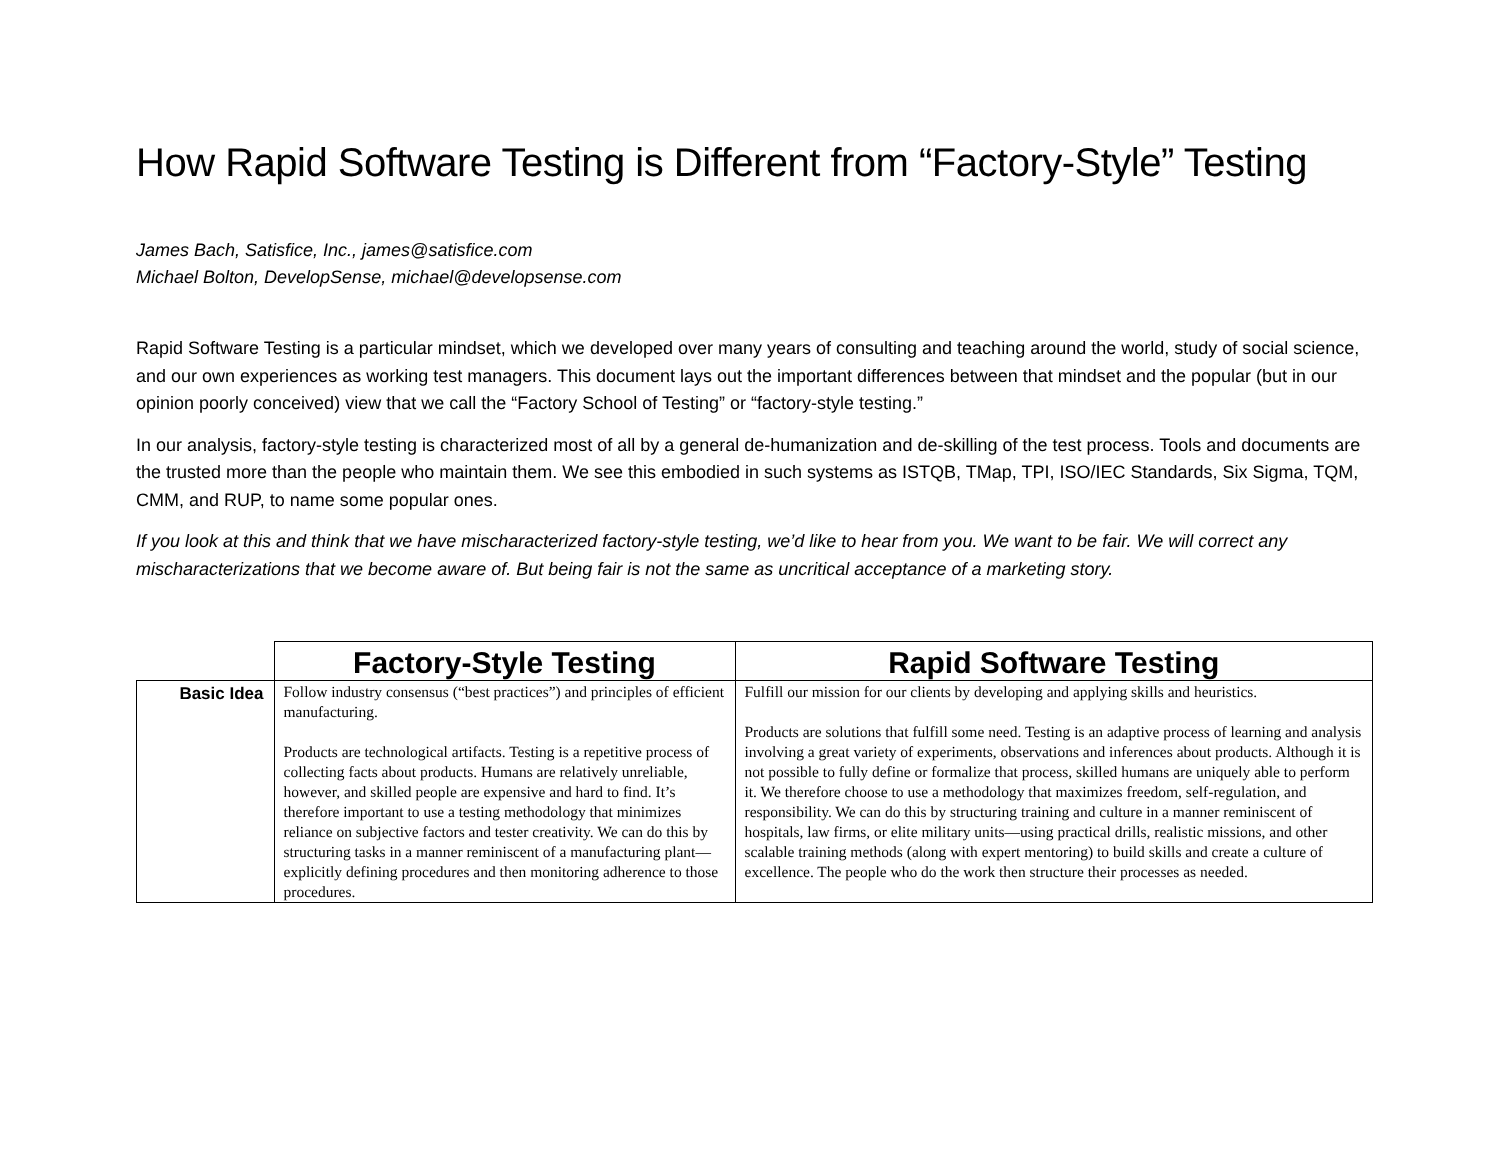How Rapid Software Testing is Different from “Factory-Style” Testing
James Bach, Satisfice, Inc., james@satisfice.com
Michael Bolton, DevelopSense, michael@developsense.com
Rapid Software Testing is a particular mindset, which we developed over many years of consulting and teaching around the world, study of social science, and our own experiences as working test managers. This document lays out the important differences between that mindset and the popular (but in our opinion poorly conceived) view that we call the “Factory School of Testing” or “factory-style testing.”
In our analysis, factory-style testing is characterized most of all by a general de-humanization and de-skilling of the test process. Tools and documents are the trusted more than the people who maintain them. We see this embodied in such systems as ISTQB, TMap, TPI, ISO/IEC Standards, Six Sigma, TQM, CMM, and RUP, to name some popular ones.
If you look at this and think that we have mischaracterized factory-style testing, we’d like to hear from you. We want to be fair. We will correct any mischaracterizations that we become aware of. But being fair is not the same as uncritical acceptance of a marketing story.
| | Factory-Style Testing | Rapid Software Testing |
| --- | --- | --- |
| Basic Idea | Follow industry consensus (“best practices”) and principles of efficient manufacturing. Products are technological artifacts. Testing is a repetitive process of collecting facts about products. Humans are relatively unreliable, however, and skilled people are expensive and hard to find. It’s therefore important to use a testing methodology that minimizes reliance on subjective factors and tester creativity. We can do this by structuring tasks in a manner reminiscent of a manufacturing plant—explicitly defining procedures and then monitoring adherence to those procedures. | Fulfill our mission for our clients by developing and applying skills and heuristics. Products are solutions that fulfill some need. Testing is an adaptive process of learning and analysis involving a great variety of experiments, observations and inferences about products. Although it is not possible to fully define or formalize that process, skilled humans are uniquely able to perform it. We therefore choose to use a methodology that maximizes freedom, self-regulation, and responsibility. We can do this by structuring training and culture in a manner reminiscent of hospitals, law firms, or elite military units—using practical drills, realistic missions, and other scalable training methods (along with expert mentoring) to build skills and create a culture of excellence. The people who do the work then structure their processes as needed. |